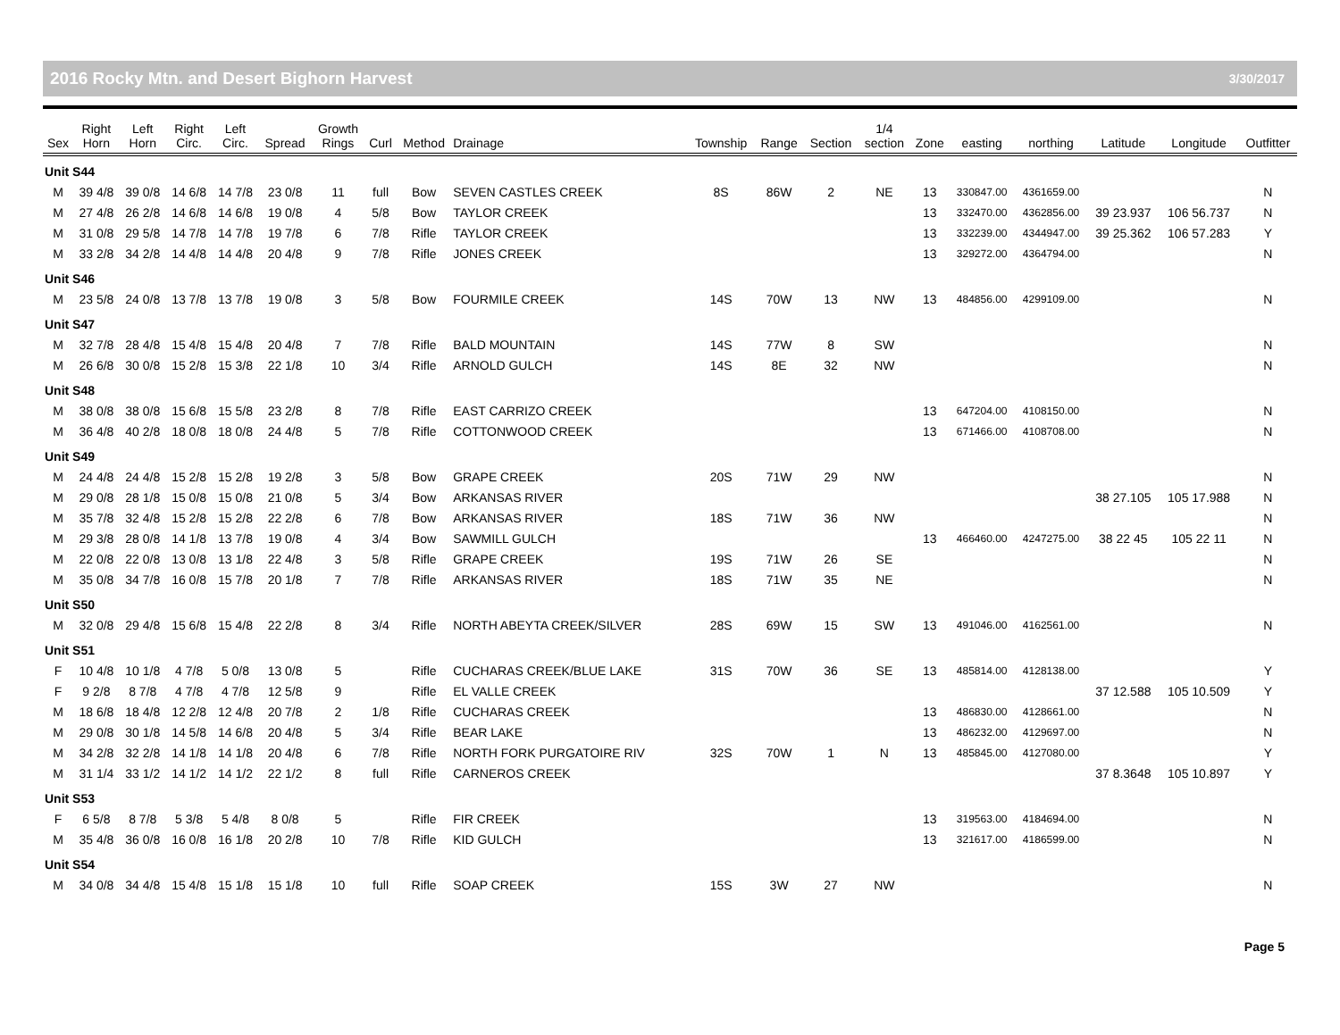2016 Rocky Mtn. and Desert Bighorn Harvest 3/30/2017
| Sex | Right Horn | Left Horn | Right Circ. | Left Circ. | Spread | Growth Rings | Curl | Method | Drainage | Township | Range | Section | 1/4 section | Zone | easting | northing | Latitude | Longitude | Outfitter |
| --- | --- | --- | --- | --- | --- | --- | --- | --- | --- | --- | --- | --- | --- | --- | --- | --- | --- | --- | --- |
| Unit S44 | | | | | | | | | | | | | | | | | | | |
| M | 39 4/8 | 39 0/8 | 14 6/8 | 14 7/8 | 23 0/8 | 11 | full | Bow | SEVEN CASTLES CREEK | 8S | 86W | 2 | NE | 13 | 330847.00 | 4361659.00 | | | N |
| M | 27 4/8 | 26 2/8 | 14 6/8 | 14 6/8 | 19 0/8 | 4 | 5/8 | Bow | TAYLOR CREEK | | | | | 13 | 332470.00 | 4362856.00 | 39 23.937 | 106 56.737 | N |
| M | 31 0/8 | 29 5/8 | 14 7/8 | 14 7/8 | 19 7/8 | 6 | 7/8 | Rifle | TAYLOR CREEK | | | | | 13 | 332239.00 | 4344947.00 | 39 25.362 | 106 57.283 | Y |
| M | 33 2/8 | 34 2/8 | 14 4/8 | 14 4/8 | 20 4/8 | 9 | 7/8 | Rifle | JONES CREEK | | | | | 13 | 329272.00 | 4364794.00 | | | N |
| Unit S46 | | | | | | | | | | | | | | | | | | | |
| M | 23 5/8 | 24 0/8 | 13 7/8 | 13 7/8 | 19 0/8 | 3 | 5/8 | Bow | FOURMILE CREEK | 14S | 70W | 13 | NW | 13 | 484856.00 | 4299109.00 | | | N |
| Unit S47 | | | | | | | | | | | | | | | | | | | |
| M | 32 7/8 | 28 4/8 | 15 4/8 | 15 4/8 | 20 4/8 | 7 | 7/8 | Rifle | BALD MOUNTAIN | 14S | 77W | 8 | SW | | | | | | N |
| M | 26 6/8 | 30 0/8 | 15 2/8 | 15 3/8 | 22 1/8 | 10 | 3/4 | Rifle | ARNOLD GULCH | 14S | 8E | 32 | NW | | | | | | N |
| Unit S48 | | | | | | | | | | | | | | | | | | | |
| M | 38 0/8 | 38 0/8 | 15 6/8 | 15 5/8 | 23 2/8 | 8 | 7/8 | Rifle | EAST CARRIZO CREEK | | | | | 13 | 647204.00 | 4108150.00 | | | N |
| M | 36 4/8 | 40 2/8 | 18 0/8 | 18 0/8 | 24 4/8 | 5 | 7/8 | Rifle | COTTONWOOD CREEK | | | | | 13 | 671466.00 | 4108708.00 | | | N |
| Unit S49 | | | | | | | | | | | | | | | | | | | |
| M | 24 4/8 | 24 4/8 | 15 2/8 | 15 2/8 | 19 2/8 | 3 | 5/8 | Bow | GRAPE CREEK | 20S | 71W | 29 | NW | | | | | | N |
| M | 29 0/8 | 28 1/8 | 15 0/8 | 15 0/8 | 21 0/8 | 5 | 3/4 | Bow | ARKANSAS RIVER | | | | | | | | 38 27.105 | 105 17.988 | N |
| M | 35 7/8 | 32 4/8 | 15 2/8 | 15 2/8 | 22 2/8 | 6 | 7/8 | Bow | ARKANSAS RIVER | 18S | 71W | 36 | NW | | | | | | N |
| M | 29 3/8 | 28 0/8 | 14 1/8 | 13 7/8 | 19 0/8 | 4 | 3/4 | Bow | SAWMILL GULCH | | | | | 13 | 466460.00 | 4247275.00 | 38 22 45 | 105 22 11 | N |
| M | 22 0/8 | 22 0/8 | 13 0/8 | 13 1/8 | 22 4/8 | 3 | 5/8 | Rifle | GRAPE CREEK | 19S | 71W | 26 | SE | | | | | | N |
| M | 35 0/8 | 34 7/8 | 16 0/8 | 15 7/8 | 20 1/8 | 7 | 7/8 | Rifle | ARKANSAS RIVER | 18S | 71W | 35 | NE | | | | | | N |
| Unit S50 | | | | | | | | | | | | | | | | | | | |
| M | 32 0/8 | 29 4/8 | 15 6/8 | 15 4/8 | 22 2/8 | 8 | 3/4 | Rifle | NORTH ABEYTA CREEK/SILVER | 28S | 69W | 15 | SW | 13 | 491046.00 | 4162561.00 | | | N |
| Unit S51 | | | | | | | | | | | | | | | | | | | |
| F | 10 4/8 | 10 1/8 | 4 7/8 | 5 0/8 | 13 0/8 | 5 | | Rifle | CUCHARAS CREEK/BLUE LAKE | 31S | 70W | 36 | SE | 13 | 485814.00 | 4128138.00 | | | Y |
| F | 9 2/8 | 8 7/8 | 4 7/8 | 4 7/8 | 12 5/8 | 9 | | Rifle | EL VALLE CREEK | | | | | | | | 37 12.588 | 105 10.509 | Y |
| M | 18 6/8 | 18 4/8 | 12 2/8 | 12 4/8 | 20 7/8 | 2 | 1/8 | Rifle | CUCHARAS CREEK | | | | | 13 | 486830.00 | 4128661.00 | | | N |
| M | 29 0/8 | 30 1/8 | 14 5/8 | 14 6/8 | 20 4/8 | 5 | 3/4 | Rifle | BEAR LAKE | | | | | 13 | 486232.00 | 4129697.00 | | | N |
| M | 34 2/8 | 32 2/8 | 14 1/8 | 14 1/8 | 20 4/8 | 6 | 7/8 | Rifle | NORTH FORK PURGATOIRE RIV | 32S | 70W | 1 | N | 13 | 485845.00 | 4127080.00 | | | Y |
| M | 31 1/4 | 33 1/2 | 14 1/2 | 14 1/2 | 22 1/2 | 8 | full | Rifle | CARNEROS CREEK | | | | | | | | 37 8.3648 | 105 10.897 | Y |
| Unit S53 | | | | | | | | | | | | | | | | | | | |
| F | 6 5/8 | 8 7/8 | 5 3/8 | 5 4/8 | 8 0/8 | 5 | | Rifle | FIR CREEK | | | | | 13 | 319563.00 | 4184694.00 | | | N |
| M | 35 4/8 | 36 0/8 | 16 0/8 | 16 1/8 | 20 2/8 | 10 | 7/8 | Rifle | KID GULCH | | | | | 13 | 321617.00 | 4186599.00 | | | N |
| Unit S54 | | | | | | | | | | | | | | | | | | | |
| M | 34 0/8 | 34 4/8 | 15 4/8 | 15 1/8 | 15 1/8 | 10 | full | Rifle | SOAP CREEK | 15S | 3W | 27 | NW | | | | | | N |
Page 5